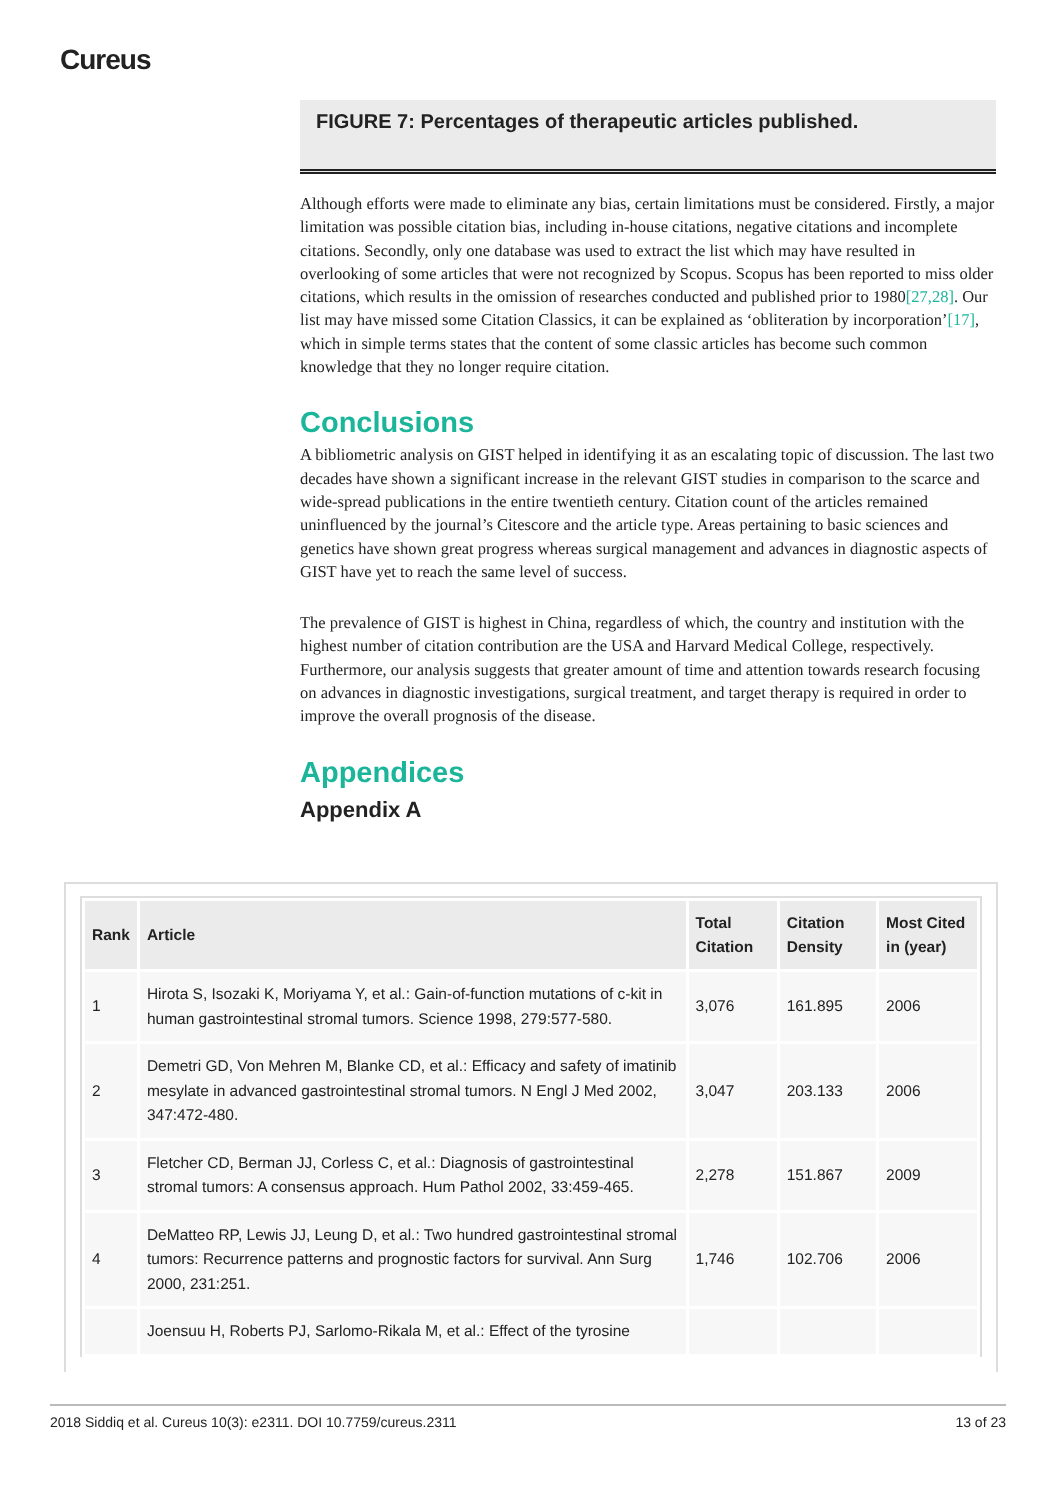Cureus
FIGURE 7: Percentages of therapeutic articles published.
Although efforts were made to eliminate any bias, certain limitations must be considered. Firstly, a major limitation was possible citation bias, including in-house citations, negative citations and incomplete citations. Secondly, only one database was used to extract the list which may have resulted in overlooking of some articles that were not recognized by Scopus. Scopus has been reported to miss older citations, which results in the omission of researches conducted and published prior to 1980[27,28]. Our list may have missed some Citation Classics, it can be explained as ‘obliteration by incorporation’[17], which in simple terms states that the content of some classic articles has become such common knowledge that they no longer require citation.
Conclusions
A bibliometric analysis on GIST helped in identifying it as an escalating topic of discussion. The last two decades have shown a significant increase in the relevant GIST studies in comparison to the scarce and wide-spread publications in the entire twentieth century. Citation count of the articles remained uninfluenced by the journal’s Citescore and the article type. Areas pertaining to basic sciences and genetics have shown great progress whereas surgical management and advances in diagnostic aspects of GIST have yet to reach the same level of success.
The prevalence of GIST is highest in China, regardless of which, the country and institution with the highest number of citation contribution are the USA and Harvard Medical College, respectively. Furthermore, our analysis suggests that greater amount of time and attention towards research focusing on advances in diagnostic investigations, surgical treatment, and target therapy is required in order to improve the overall prognosis of the disease.
Appendices
Appendix A
| Rank | Article | Total Citation | Citation Density | Most Cited in (year) |
| --- | --- | --- | --- | --- |
| 1 | Hirota S, Isozaki K, Moriyama Y, et al.: Gain-of-function mutations of c-kit in human gastrointestinal stromal tumors. Science 1998, 279:577-580. | 3,076 | 161.895 | 2006 |
| 2 | Demetri GD, Von Mehren M, Blanke CD, et al.: Efficacy and safety of imatinib mesylate in advanced gastrointestinal stromal tumors. N Engl J Med 2002, 347:472-480. | 3,047 | 203.133 | 2006 |
| 3 | Fletcher CD, Berman JJ, Corless C, et al.: Diagnosis of gastrointestinal stromal tumors: A consensus approach. Hum Pathol 2002, 33:459-465. | 2,278 | 151.867 | 2009 |
| 4 | DeMatteo RP, Lewis JJ, Leung D, et al.: Two hundred gastrointestinal stromal tumors: Recurrence patterns and prognostic factors for survival. Ann Surg 2000, 231:251. | 1,746 | 102.706 | 2006 |
| | Joensuu H, Roberts PJ, Sarlomo-Rikala M, et al.: Effect of the tyrosine | | | |
2018 Siddiq et al. Cureus 10(3): e2311. DOI 10.7759/cureus.2311 13 of 23